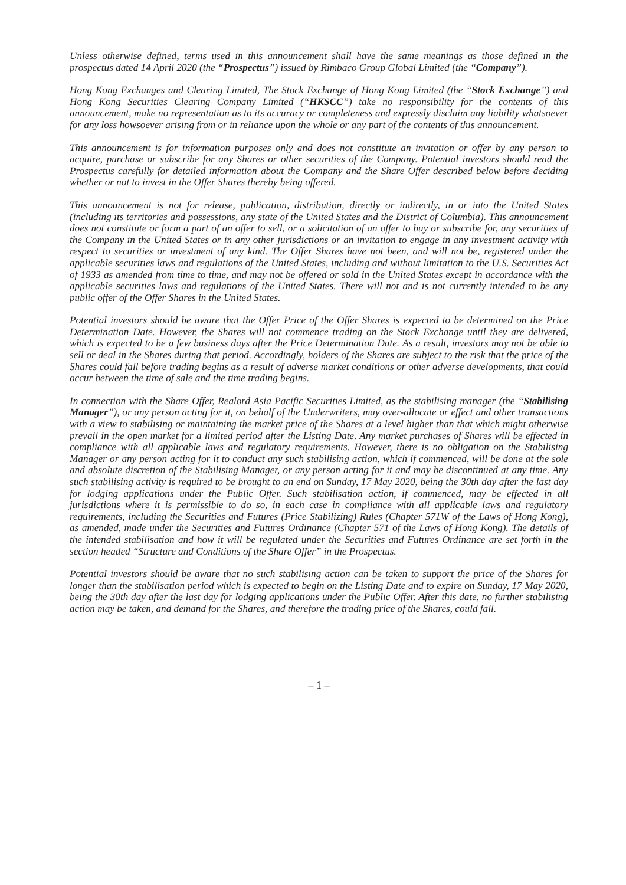Unless otherwise defined, terms used in this announcement shall have the same meanings as those defined in the prospectus dated 14 April 2020 (the “Prospectus”) issued by Rimbaco Group Global Limited (the “Company”).
Hong Kong Exchanges and Clearing Limited, The Stock Exchange of Hong Kong Limited (the “Stock Exchange”) and Hong Kong Securities Clearing Company Limited (“HKSCC”) take no responsibility for the contents of this announcement, make no representation as to its accuracy or completeness and expressly disclaim any liability whatsoever for any loss howsoever arising from or in reliance upon the whole or any part of the contents of this announcement.
This announcement is for information purposes only and does not constitute an invitation or offer by any person to acquire, purchase or subscribe for any Shares or other securities of the Company. Potential investors should read the Prospectus carefully for detailed information about the Company and the Share Offer described below before deciding whether or not to invest in the Offer Shares thereby being offered.
This announcement is not for release, publication, distribution, directly or indirectly, in or into the United States (including its territories and possessions, any state of the United States and the District of Columbia). This announcement does not constitute or form a part of an offer to sell, or a solicitation of an offer to buy or subscribe for, any securities of the Company in the United States or in any other jurisdictions or an invitation to engage in any investment activity with respect to securities or investment of any kind. The Offer Shares have not been, and will not be, registered under the applicable securities laws and regulations of the United States, including and without limitation to the U.S. Securities Act of 1933 as amended from time to time, and may not be offered or sold in the United States except in accordance with the applicable securities laws and regulations of the United States. There will not and is not currently intended to be any public offer of the Offer Shares in the United States.
Potential investors should be aware that the Offer Price of the Offer Shares is expected to be determined on the Price Determination Date. However, the Shares will not commence trading on the Stock Exchange until they are delivered, which is expected to be a few business days after the Price Determination Date. As a result, investors may not be able to sell or deal in the Shares during that period. Accordingly, holders of the Shares are subject to the risk that the price of the Shares could fall before trading begins as a result of adverse market conditions or other adverse developments, that could occur between the time of sale and the time trading begins.
In connection with the Share Offer, Realord Asia Pacific Securities Limited, as the stabilising manager (the “Stabilising Manager”), or any person acting for it, on behalf of the Underwriters, may over-allocate or effect and other transactions with a view to stabilising or maintaining the market price of the Shares at a level higher than that which might otherwise prevail in the open market for a limited period after the Listing Date. Any market purchases of Shares will be effected in compliance with all applicable laws and regulatory requirements. However, there is no obligation on the Stabilising Manager or any person acting for it to conduct any such stabilising action, which if commenced, will be done at the sole and absolute discretion of the Stabilising Manager, or any person acting for it and may be discontinued at any time. Any such stabilising activity is required to be brought to an end on Sunday, 17 May 2020, being the 30th day after the last day for lodging applications under the Public Offer. Such stabilisation action, if commenced, may be effected in all jurisdictions where it is permissible to do so, in each case in compliance with all applicable laws and regulatory requirements, including the Securities and Futures (Price Stabilizing) Rules (Chapter 571W of the Laws of Hong Kong), as amended, made under the Securities and Futures Ordinance (Chapter 571 of the Laws of Hong Kong). The details of the intended stabilisation and how it will be regulated under the Securities and Futures Ordinance are set forth in the section headed “Structure and Conditions of the Share Offer” in the Prospectus.
Potential investors should be aware that no such stabilising action can be taken to support the price of the Shares for longer than the stabilisation period which is expected to begin on the Listing Date and to expire on Sunday, 17 May 2020, being the 30th day after the last day for lodging applications under the Public Offer. After this date, no further stabilising action may be taken, and demand for the Shares, and therefore the trading price of the Shares, could fall.
– 1 –